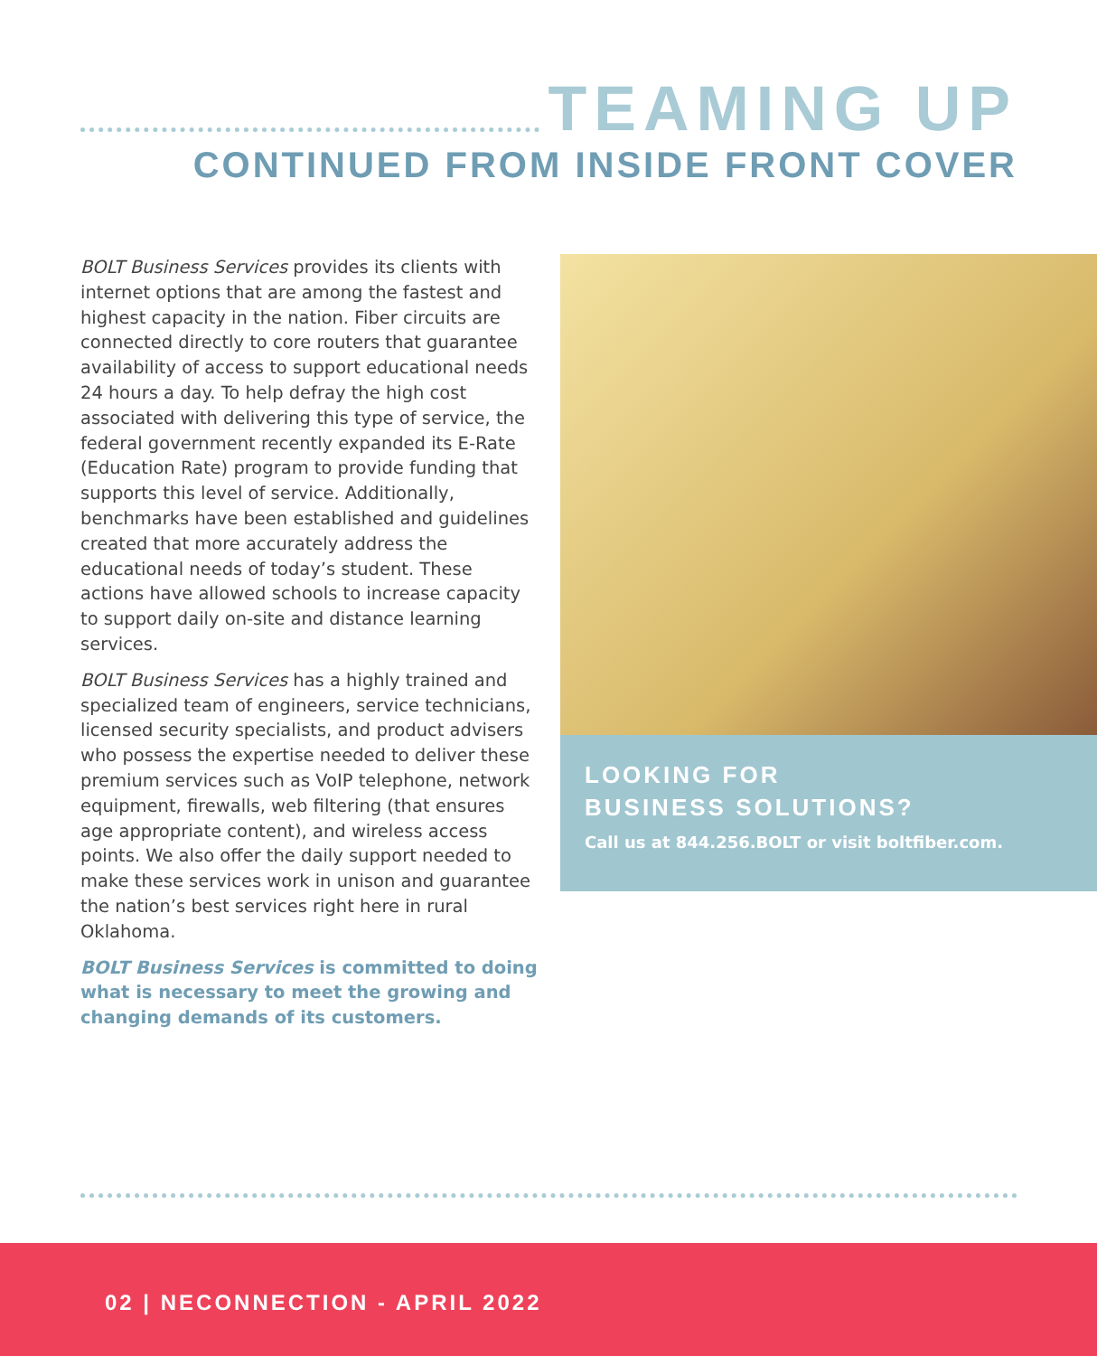TEAMING UP
CONTINUED FROM INSIDE FRONT COVER
BOLT Business Services provides its clients with internet options that are among the fastest and highest capacity in the nation. Fiber circuits are connected directly to core routers that guarantee availability of access to support educational needs 24 hours a day. To help defray the high cost associated with delivering this type of service, the federal government recently expanded its E-Rate (Education Rate) program to provide funding that supports this level of service. Additionally, benchmarks have been established and guidelines created that more accurately address the educational needs of today’s student. These actions have allowed schools to increase capacity to support daily on-site and distance learning services.
BOLT Business Services has a highly trained and specialized team of engineers, service technicians, licensed security specialists, and product advisers who possess the expertise needed to deliver these premium services such as VoIP telephone, network equipment, firewalls, web filtering (that ensures age appropriate content), and wireless access points. We also offer the daily support needed to make these services work in unison and guarantee the nation’s best services right here in rural Oklahoma.
BOLT Business Services is committed to doing what is necessary to meet the growing and changing demands of its customers.
LOOKING FOR
BUSINESS SOLUTIONS?
Call us at 844.256.BOLT or visit boltfiber.com.
02 | NECONNECTION - APRIL 2022